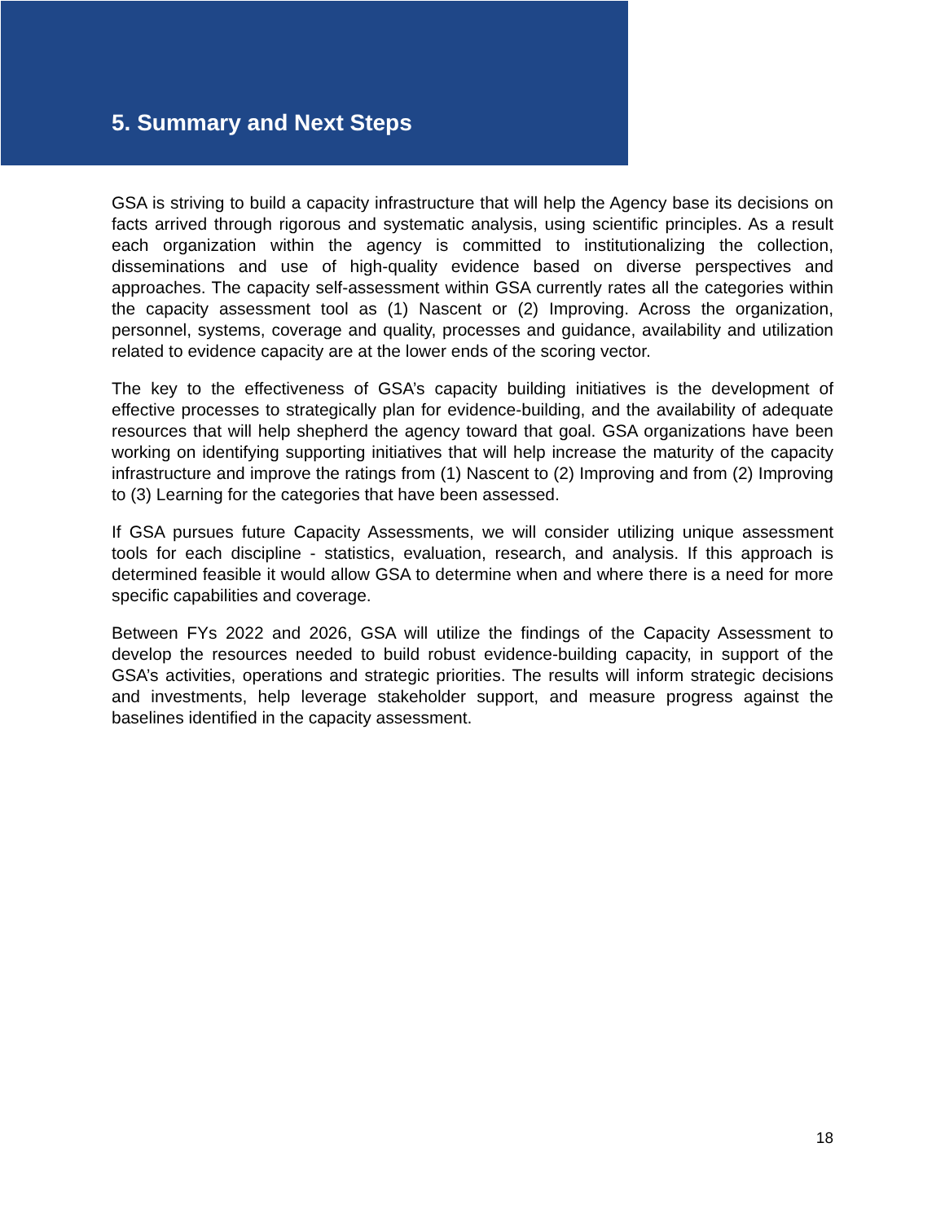5. Summary and Next Steps
GSA is striving to build a capacity infrastructure that will help the Agency base its decisions on facts arrived through rigorous and systematic analysis, using scientific principles. As a result each organization within the agency is committed to institutionalizing the collection, disseminations and use of high-quality evidence based on diverse perspectives and approaches. The capacity self-assessment within GSA currently rates all the categories within the capacity assessment tool as (1) Nascent or (2) Improving. Across the organization, personnel, systems, coverage and quality, processes and guidance, availability and utilization related to evidence capacity are at the lower ends of the scoring vector.
The key to the effectiveness of GSA’s capacity building initiatives is the development of effective processes to strategically plan for evidence-building, and the availability of adequate resources that will help shepherd the agency toward that goal. GSA organizations have been working on identifying supporting initiatives that will help increase the maturity of the capacity infrastructure and improve the ratings from (1) Nascent to (2) Improving and from (2) Improving to (3) Learning for the categories that have been assessed.
If GSA pursues future Capacity Assessments, we will consider utilizing unique assessment tools for each discipline - statistics, evaluation, research, and analysis. If this approach is determined feasible it would allow GSA to determine when and where there is a need for more specific capabilities and coverage.
Between FYs 2022 and 2026, GSA will utilize the findings of the Capacity Assessment to develop the resources needed to build robust evidence-building capacity, in support of the GSA’s activities, operations and strategic priorities. The results will inform strategic decisions and investments, help leverage stakeholder support, and measure progress against the baselines identified in the capacity assessment.
18